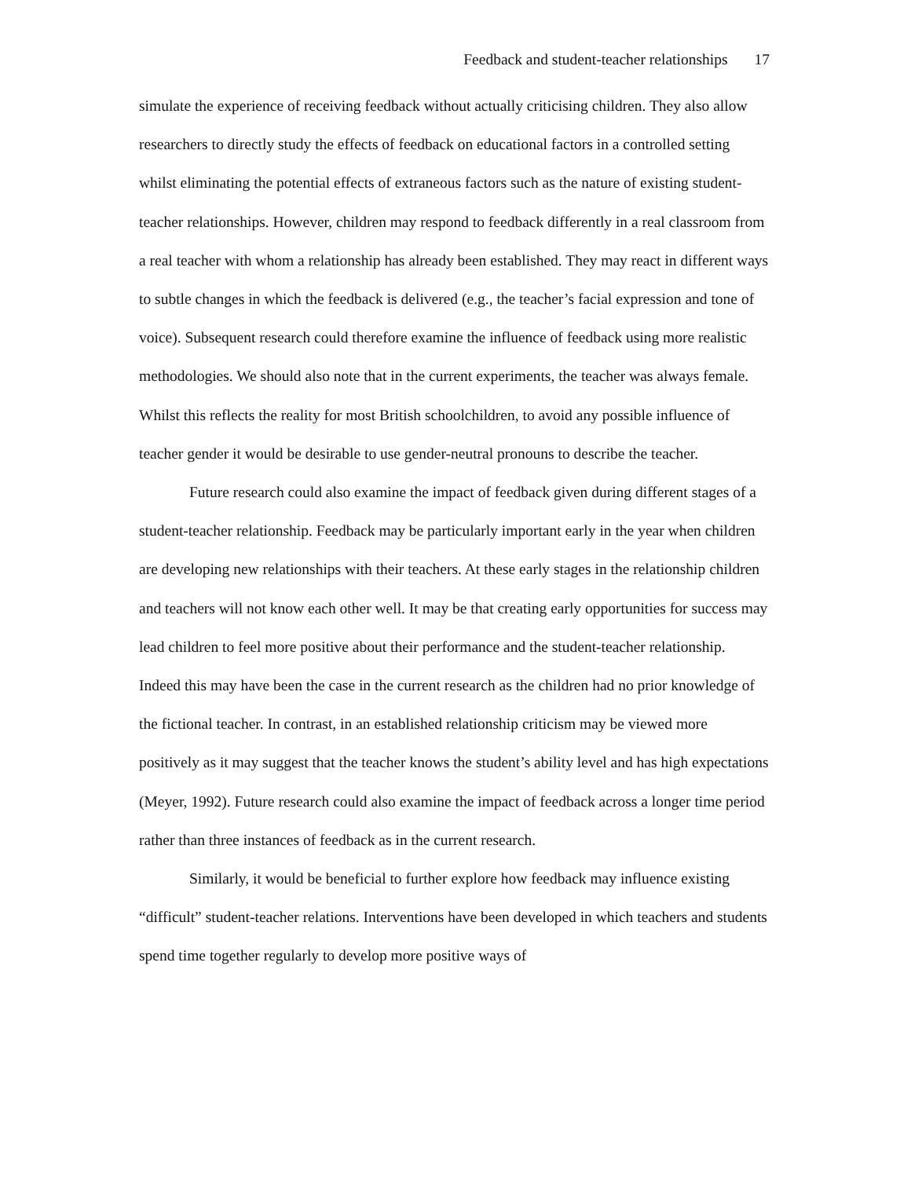Feedback and student-teacher relationships 17
simulate the experience of receiving feedback without actually criticising children. They also allow researchers to directly study the effects of feedback on educational factors in a controlled setting whilst eliminating the potential effects of extraneous factors such as the nature of existing student-teacher relationships. However, children may respond to feedback differently in a real classroom from a real teacher with whom a relationship has already been established. They may react in different ways to subtle changes in which the feedback is delivered (e.g., the teacher’s facial expression and tone of voice). Subsequent research could therefore examine the influence of feedback using more realistic methodologies. We should also note that in the current experiments, the teacher was always female. Whilst this reflects the reality for most British schoolchildren, to avoid any possible influence of teacher gender it would be desirable to use gender-neutral pronouns to describe the teacher.
Future research could also examine the impact of feedback given during different stages of a student-teacher relationship. Feedback may be particularly important early in the year when children are developing new relationships with their teachers. At these early stages in the relationship children and teachers will not know each other well. It may be that creating early opportunities for success may lead children to feel more positive about their performance and the student-teacher relationship. Indeed this may have been the case in the current research as the children had no prior knowledge of the fictional teacher. In contrast, in an established relationship criticism may be viewed more positively as it may suggest that the teacher knows the student’s ability level and has high expectations (Meyer, 1992). Future research could also examine the impact of feedback across a longer time period rather than three instances of feedback as in the current research.
Similarly, it would be beneficial to further explore how feedback may influence existing “difficult” student-teacher relations. Interventions have been developed in which teachers and students spend time together regularly to develop more positive ways of